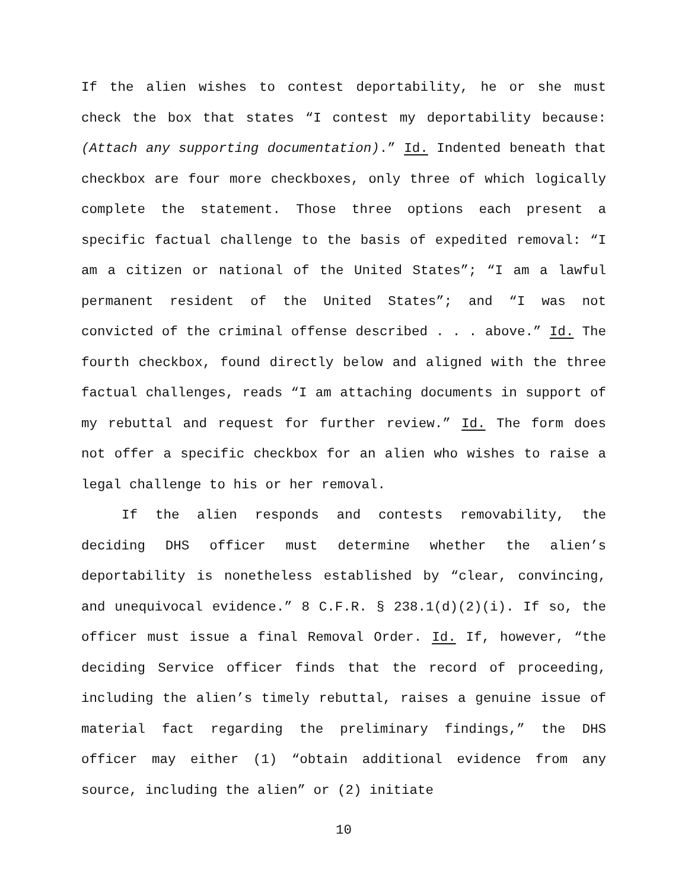If the alien wishes to contest deportability, he or she must check the box that states “I contest my deportability because: (Attach any supporting documentation).” Id. Indented beneath that checkbox are four more checkboxes, only three of which logically complete the statement. Those three options each present a specific factual challenge to the basis of expedited removal: “I am a citizen or national of the United States”; “I am a lawful permanent resident of the United States”; and “I was not convicted of the criminal offense described . . . above.” Id. The fourth checkbox, found directly below and aligned with the three factual challenges, reads “I am attaching documents in support of my rebuttal and request for further review.” Id. The form does not offer a specific checkbox for an alien who wishes to raise a legal challenge to his or her removal.
If the alien responds and contests removability, the deciding DHS officer must determine whether the alien’s deportability is nonetheless established by “clear, convincing, and unequivocal evidence.” 8 C.F.R. § 238.1(d)(2)(i). If so, the officer must issue a final Removal Order. Id. If, however, “the deciding Service officer finds that the record of proceeding, including the alien’s timely rebuttal, raises a genuine issue of material fact regarding the preliminary findings,” the DHS officer may either (1) “obtain additional evidence from any source, including the alien” or (2) initiate
10